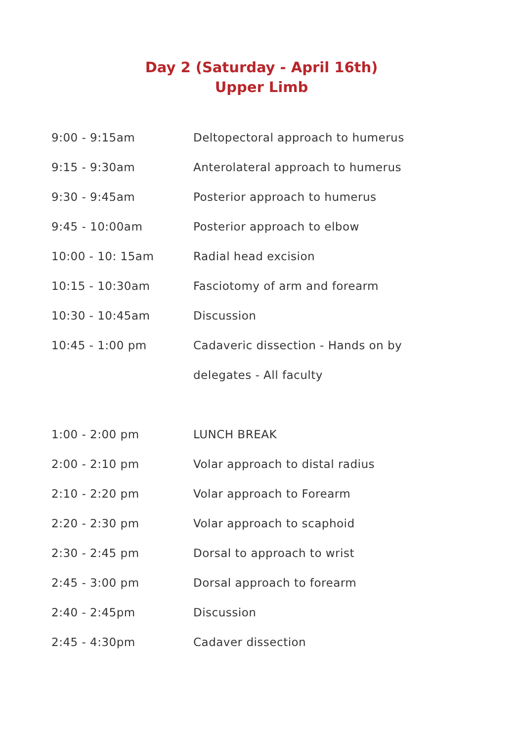Day 2 (Saturday - April 16th)
Upper Limb
| 9:00 - 9:15am | Deltopectoral approach to humerus |
| 9:15 - 9:30am | Anterolateral approach to humerus |
| 9:30 - 9:45am | Posterior approach to humerus |
| 9:45 - 10:00am | Posterior approach to elbow |
| 10:00 - 10: 15am | Radial head excision |
| 10:15 - 10:30am | Fasciotomy of arm and forearm |
| 10:30 - 10:45am | Discussion |
| 10:45 - 1:00 pm | Cadaveric dissection - Hands on by |
| | delegates - All faculty |
| 1:00 - 2:00 pm | LUNCH BREAK |
| 2:00 - 2:10 pm | Volar approach to distal radius |
| 2:10 - 2:20 pm | Volar approach to Forearm |
| 2:20 - 2:30 pm | Volar approach to scaphoid |
| 2:30 - 2:45 pm | Dorsal to approach to wrist |
| 2:45 - 3:00 pm | Dorsal approach to forearm |
| 2:40 - 2:45pm | Discussion |
| 2:45 - 4:30pm | Cadaver dissection |